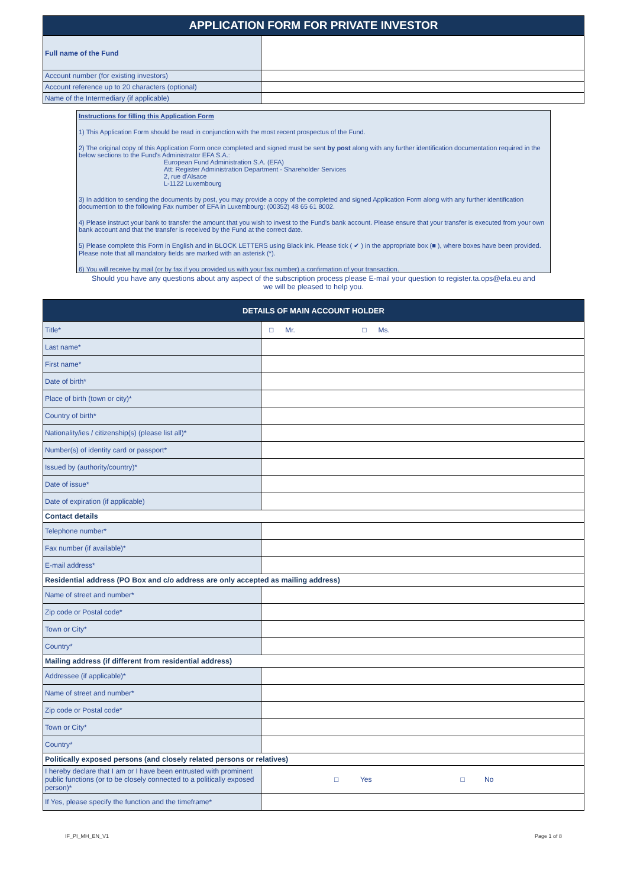APPLICATION FORM FOR PRIVATE INVESTOR
| Full name of the Fund | |
| Account number (for existing investors) | |
| Account reference up to 20 characters (optional) | |
| Name of the Intermediary (if applicable) | |
Instructions for filling this Application Form
1) This Application Form should be read in conjunction with the most recent prospectus of the Fund.
2) The original copy of this Application Form once completed and signed must be sent by post along with any further identification documentation required in the below sections to the Fund's Administrator EFA S.A.:
European Fund Administration S.A. (EFA)
Att: Register Administration Department - Shareholder Services
2, rue d'Alsace
L-1122 Luxembourg
3) In addition to sending the documents by post, you may provide a copy of the completed and signed Application Form along with any further identification documention to the following Fax number of EFA in Luxembourg: (00352) 48 65 61 8002.
4) Please instruct your bank to transfer the amount that you wish to invest to the Fund's bank account. Please ensure that your transfer is executed from your own bank account and that the transfer is received by the Fund at the correct date.
5) Please complete this Form in English and in BLOCK LETTERS using Black ink. Please tick ( ✔ ) in the appropriate box (■ ), where boxes have been provided. Please note that all mandatory fields are marked with an asterisk (*).
6) You will receive by mail (or by fax if you provided us with your fax number) a confirmation of your transaction.
Should you have any questions about any aspect of the subscription process please E-mail your question to register.ta.ops@efa.eu and
we will be pleased to help you.
| DETAILS OF MAIN ACCOUNT HOLDER | |
| Title* | □ Mr. □ Ms. |
| Last name* | |
| First name* | |
| Date of birth* | |
| Place of birth (town or city)* | |
| Country of birth* | |
| Nationality/ies / citizenship(s) (please list all)* | |
| Number(s) of identity card or passport* | |
| Issued by (authority/country)* | |
| Date of issue* | |
| Date of expiration (if applicable) | |
| Contact details | |
| Telephone number* | |
| Fax number (if available)* | |
| E-mail address* | |
| Residential address (PO Box and c/o address are only accepted as mailing address) | |
| Name of street and number* | |
| Zip code or Postal code* | |
| Town or City* | |
| Country* | |
| Mailing address (if different from residential address) | |
| Addressee (if applicable)* | |
| Name of street and number* | |
| Zip code or Postal code* | |
| Town or City* | |
| Country* | |
| Politically exposed persons (and closely related persons or relatives) | |
| I hereby declare that I am or I have been entrusted with prominent public functions (or to be closely connected to a politically exposed person)* | □ Yes □ No |
| If Yes, please specify the function and the timeframe* | |
IF_PI_MH_EN_V1 Page 1 of 8